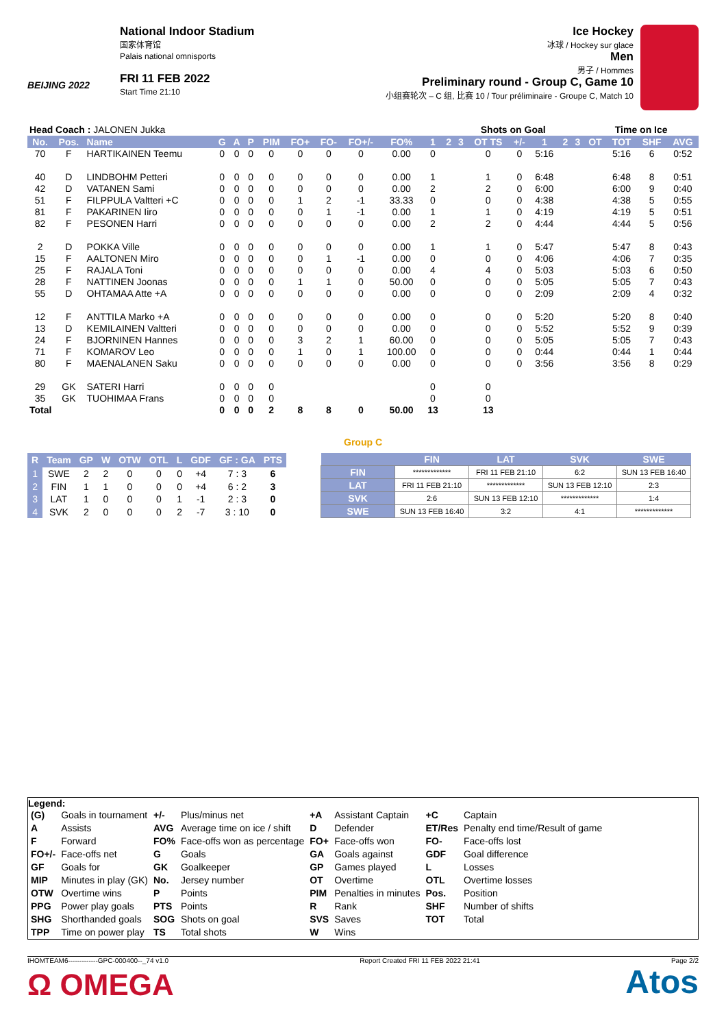BEIJING 2022
National Indoor Stadium
国家体育馆
Palais national omnisports
FRI 11 FEB 2022
Start Time 21:10
Ice Hockey
冰球 / Hockey sur glace
Men
男子 / Hommes
Preliminary round - Group C, Game 10
小组赛轮次 – C 组, 比赛 10 / Tour préliminaire - Groupe C, Match 10
| Head Coach : JALONEN Jukka | | | | | | | | | | | | | Shots on Goal | | | | | | Time on Ice | | | |
| No. | Pos. | Name | G | A | P | PIM | FO+ | FO- | FO+/- | FO% | 1 | 2 | 3 | OT TS | +/- | 1 | 2 | 3 | OT | TOT | SHF | AVG |
| 70 | F | HARTIKAINEN Teemu | 0 | 0 | 0 | 0 | 0 | 0 | 0 | 0.00 | 0 | | | 0 | 0 | 5:16 | | | | 5:16 | 6 | 0:52 |
| 40 | D | LINDBOHM Petteri | 0 | 0 | 0 | 0 | 0 | 0 | 0 | 0.00 | 1 | | | 1 | 0 | 6:48 | | | | 6:48 | 8 | 0:51 |
| 42 | D | VATANEN Sami | 0 | 0 | 0 | 0 | 0 | 0 | 0 | 0.00 | 2 | | | 2 | 0 | 6:00 | | | | 6:00 | 9 | 0:40 |
| 51 | F | FILPPULA Valtteri +C | 0 | 0 | 0 | 0 | 1 | 2 | -1 | 33.33 | 0 | | | 0 | 0 | 4:38 | | | | 4:38 | 5 | 0:55 |
| 81 | F | PAKARINEN Iiro | 0 | 0 | 0 | 0 | 0 | 1 | -1 | 0.00 | 1 | | | 1 | 0 | 4:19 | | | | 4:19 | 5 | 0:51 |
| 82 | F | PESONEN Harri | 0 | 0 | 0 | 0 | 0 | 0 | 0 | 0.00 | 2 | | | 2 | 0 | 4:44 | | | | 4:44 | 5 | 0:56 |
| 2 | D | POKKA Ville | 0 | 0 | 0 | 0 | 0 | 0 | 0 | 0.00 | 1 | | | 1 | 0 | 5:47 | | | | 5:47 | 8 | 0:43 |
| 15 | F | AALTONEN Miro | 0 | 0 | 0 | 0 | 0 | 1 | -1 | 0.00 | 0 | | | 0 | 0 | 4:06 | | | | 4:06 | 7 | 0:35 |
| 25 | F | RAJALA Toni | 0 | 0 | 0 | 0 | 0 | 0 | 0 | 0.00 | 4 | | | 4 | 0 | 5:03 | | | | 5:03 | 6 | 0:50 |
| 28 | F | NATTINEN Joonas | 0 | 0 | 0 | 0 | 1 | 1 | 0 | 50.00 | 0 | | | 0 | 0 | 5:05 | | | | 5:05 | 7 | 0:43 |
| 55 | D | OHTAMAA Atte +A | 0 | 0 | 0 | 0 | 0 | 0 | 0 | 0.00 | 0 | | | 0 | 0 | 2:09 | | | | 2:09 | 4 | 0:32 |
| 12 | F | ANTTILA Marko +A | 0 | 0 | 0 | 0 | 0 | 0 | 0 | 0.00 | 0 | | | 0 | 0 | 5:20 | | | | 5:20 | 8 | 0:40 |
| 13 | D | KEMILAINEN Valtteri | 0 | 0 | 0 | 0 | 0 | 0 | 0 | 0.00 | 0 | | | 0 | 0 | 5:52 | | | | 5:52 | 9 | 0:39 |
| 24 | F | BJORNINEN Hannes | 0 | 0 | 0 | 0 | 3 | 2 | 1 | 60.00 | 0 | | | 0 | 0 | 5:05 | | | | 5:05 | 7 | 0:43 |
| 71 | F | KOMAROV Leo | 0 | 0 | 0 | 0 | 1 | 0 | 1 | 100.00 | 0 | | | 0 | 0 | 0:44 | | | | 0:44 | 1 | 0:44 |
| 80 | F | MAENALANEN Saku | 0 | 0 | 0 | 0 | 0 | 0 | 0 | 0.00 | 0 | | | 0 | 0 | 3:56 | | | | 3:56 | 8 | 0:29 |
| 29 | GK | SATERI Harri | 0 | 0 | 0 | 0 | | | | | 0 | | | 0 | | | | | | | | |
| 35 | GK | TUOHIMAA Frans | 0 | 0 | 0 | 0 | | | | | 0 | | | 0 | | | | | | | | |
| Total | | | 0 | 0 | 0 | 2 | 8 | 8 | 0 | 50.00 | 13 | | | 13 | | | | | | | | |
Group C
| R | Team | GP | W | OTW | OTL | L | GDF | GF : GA | PTS |
| --- | --- | --- | --- | --- | --- | --- | --- | --- | --- |
| 1 | SWE | 2 | 2 | 0 | 0 | 0 | +4 | 7 : 3 | 6 |
| 2 | FIN | 1 | 1 | 0 | 0 | 0 | +4 | 6 : 2 | 3 |
| 3 | LAT | 1 | 0 | 0 | 0 | 1 | -1 | 2 : 3 | 0 |
| 4 | SVK | 2 | 0 | 0 | 0 | 2 | -7 | 3 : 10 | 0 |
| | FIN | LAT | SVK | SWE |
| --- | --- | --- | --- | --- |
| FIN | ************* | FRI 11 FEB 21:10 | 6:2 | SUN 13 FEB 16:40 |
| LAT | FRI 11 FEB 21:10 | ************* | SUN 13 FEB 12:10 | 2:3 |
| SVK | 2:6 | SUN 13 FEB 12:10 | ************* | 1:4 |
| SWE | SUN 13 FEB 16:40 | 3:2 | 4:1 | ************* |
Legend:
| (G) | Goals in tournament | +/- | Plus/minus net | +A | Assistant Captain | +C | Captain |
| A | Assists | AVG | Average time on ice / shift | D | Defender | ET/Res | Penalty end time/Result of game |
| F | Forward | FO% | Face-offs won as percentage | FO+ | Face-offs won | FO- | Face-offs lost |
| FO+/- | Face-offs net | G | Goals | GA | Goals against | GDF | Goal difference |
| GF | Goals for | GK | Goalkeeper | GP | Games played | L | Losses |
| MIP | Minutes in play (GK) | No. | Jersey number | OT | Overtime | OTL | Overtime losses |
| OTW | Overtime wins | P | Points | PIM | Penalties in minutes | Pos. | Position |
| PPG | Power play goals | PTS | Points | R | Rank | SHF | Number of shifts |
| SHG | Shorthanded goals | SOG | Shots on goal | SVS | Saves | TOT | Total |
| TPP | Time on power play | TS | Total shots | W | Wins | | |
IHOMTEAM6-------------GPC-000400--_74 v1.0 Report Created FRI 11 FEB 2022 21:41 Page 2/2
Ω OMEGA Atos